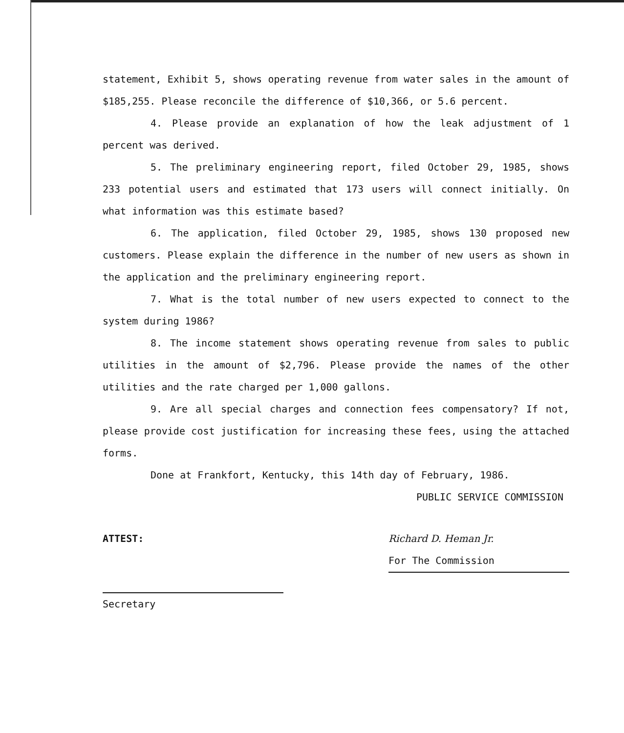statement, Exhibit 5, shows operating revenue from water sales in the amount of $185,255. Please reconcile the difference of $10,366, or 5.6 percent.
4. Please provide an explanation of how the leak adjustment of 1 percent was derived.
5. The preliminary engineering report, filed October 29, 1985, shows 233 potential users and estimated that 173 users will connect initially. On what information was this estimate based?
6. The application, filed October 29, 1985, shows 130 proposed new customers. Please explain the difference in the number of new users as shown in the application and the preliminary engineering report.
7. What is the total number of new users expected to connect to the system during 1986?
8. The income statement shows operating revenue from sales to public utilities in the amount of $2,796. Please provide the names of the other utilities and the rate charged per 1,000 gallons.
9. Are all special charges and connection fees compensatory? If not, please provide cost justification for increasing these fees, using the attached forms.
Done at Frankfort, Kentucky, this 14th day of February, 1986.
PUBLIC SERVICE COMMISSION
ATTEST: Richard D. Heman Jr.
For The Commission
Secretary